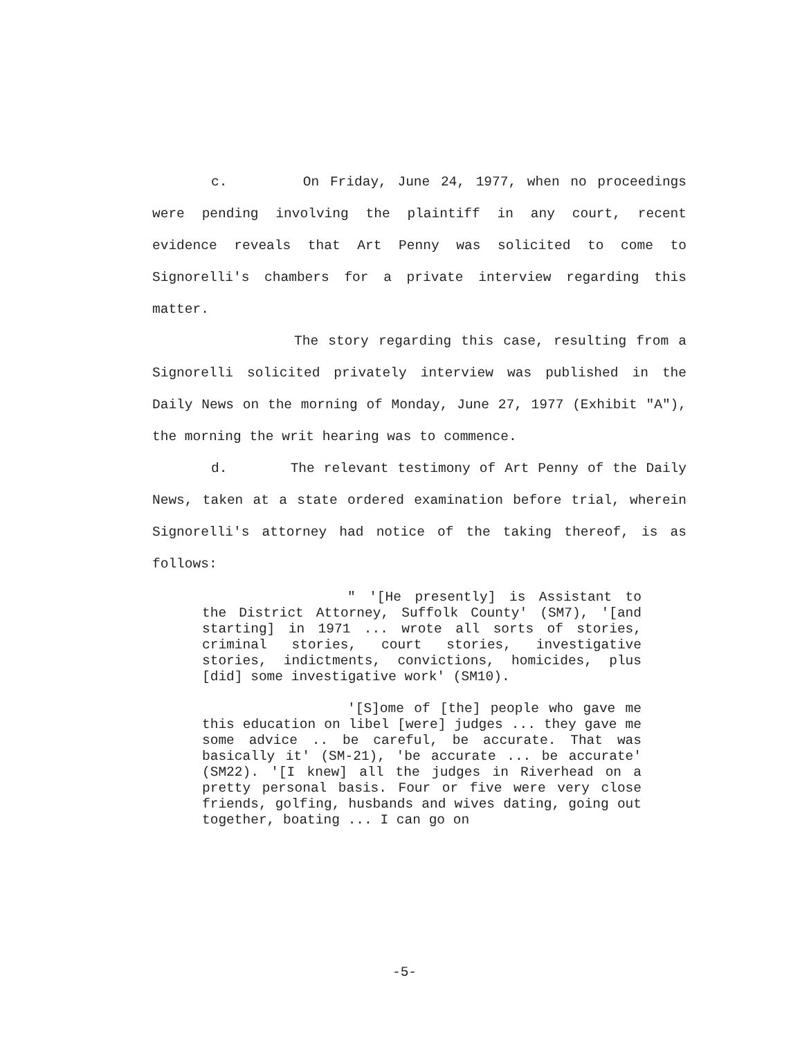c. On Friday, June 24, 1977, when no proceedings were pending involving the plaintiff in any court, recent evidence reveals that Art Penny was solicited to come to Signorelli's chambers for a private interview regarding this matter.
The story regarding this case, resulting from a Signorelli solicited privately interview was published in the Daily News on the morning of Monday, June 27, 1977 (Exhibit "A"), the morning the writ hearing was to commence.
d. The relevant testimony of Art Penny of the Daily News, taken at a state ordered examination before trial, wherein Signorelli's attorney had notice of the taking thereof, is as follows:
" '[He presently] is Assistant to the District Attorney, Suffolk County' (SM7), '[and starting] in 1971 ... wrote all sorts of stories, criminal stories, court stories, investigative stories, indictments, convictions, homicides, plus [did] some investigative work' (SM10).
'[S]ome of [the] people who gave me this education on libel [were] judges ... they gave me some advice .. be careful, be accurate. That was basically it' (SM-21), 'be accurate ... be accurate' (SM22). '[I knew] all the judges in Riverhead on a pretty personal basis. Four or five were very close friends, golfing, husbands and wives dating, going out together, boating ... I can go on
-5-